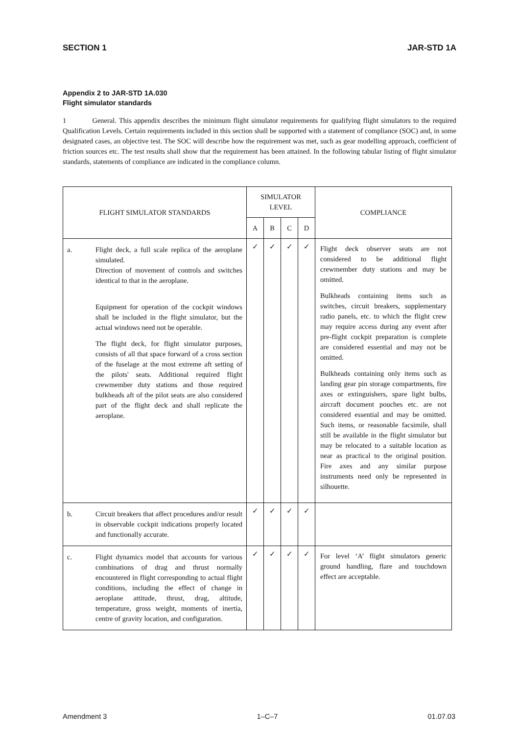SECTION 1 JAR-STD 1A
Appendix 2 to JAR-STD 1A.030
Flight simulator standards
1 General. This appendix describes the minimum flight simulator requirements for qualifying flight simulators to the required Qualification Levels. Certain requirements included in this section shall be supported with a statement of compliance (SOC) and, in some designated cases, an objective test. The SOC will describe how the requirement was met, such as gear modelling approach, coefficient of friction sources etc. The test results shall show that the requirement has been attained. In the following tabular listing of flight simulator standards, statements of compliance are indicated in the compliance column.
| FLIGHT SIMULATOR STANDARDS | | SIMULATOR LEVEL | | | | COMPLIANCE |
| --- | --- | --- | --- | --- | --- | --- |
| | | A | B | C | D | |
| a. | Flight deck, a full scale replica of the aeroplane simulated. Direction of movement of controls and switches identical to that in the aeroplane. Equipment for operation of the cockpit windows shall be included in the flight simulator, but the actual windows need not be operable. The flight deck, for flight simulator purposes, consists of all that space forward of a cross section of the fuselage at the most extreme aft setting of the pilots' seats. Additional required flight crewmember duty stations and those required bulkheads aft of the pilot seats are also considered part of the flight deck and shall replicate the aeroplane. | ✓ | ✓ | ✓ | ✓ | Flight deck observer seats are not considered to be additional flight crewmember duty stations and may be omitted. Bulkheads containing items such as switches, circuit breakers, supplementary radio panels, etc. to which the flight crew may require access during any event after pre-flight cockpit preparation is complete are considered essential and may not be omitted. Bulkheads containing only items such as landing gear pin storage compartments, fire axes or extinguishers, spare light bulbs, aircraft document pouches etc. are not considered essential and may be omitted. Such items, or reasonable facsimile, shall still be available in the flight simulator but may be relocated to a suitable location as near as practical to the original position. Fire axes and any similar purpose instruments need only be represented in silhouette. |
| b. | Circuit breakers that affect procedures and/or result in observable cockpit indications properly located and functionally accurate. | ✓ | ✓ | ✓ | ✓ | |
| c. | Flight dynamics model that accounts for various combinations of drag and thrust normally encountered in flight corresponding to actual flight conditions, including the effect of change in aeroplane attitude, thrust, drag, altitude, temperature, gross weight, moments of inertia, centre of gravity location, and configuration. | ✓ | ✓ | ✓ | ✓ | For level ‘A’ flight simulators generic ground handling, flare and touchdown effect are acceptable. |
Amendment 3 1–C–7 01.07.03